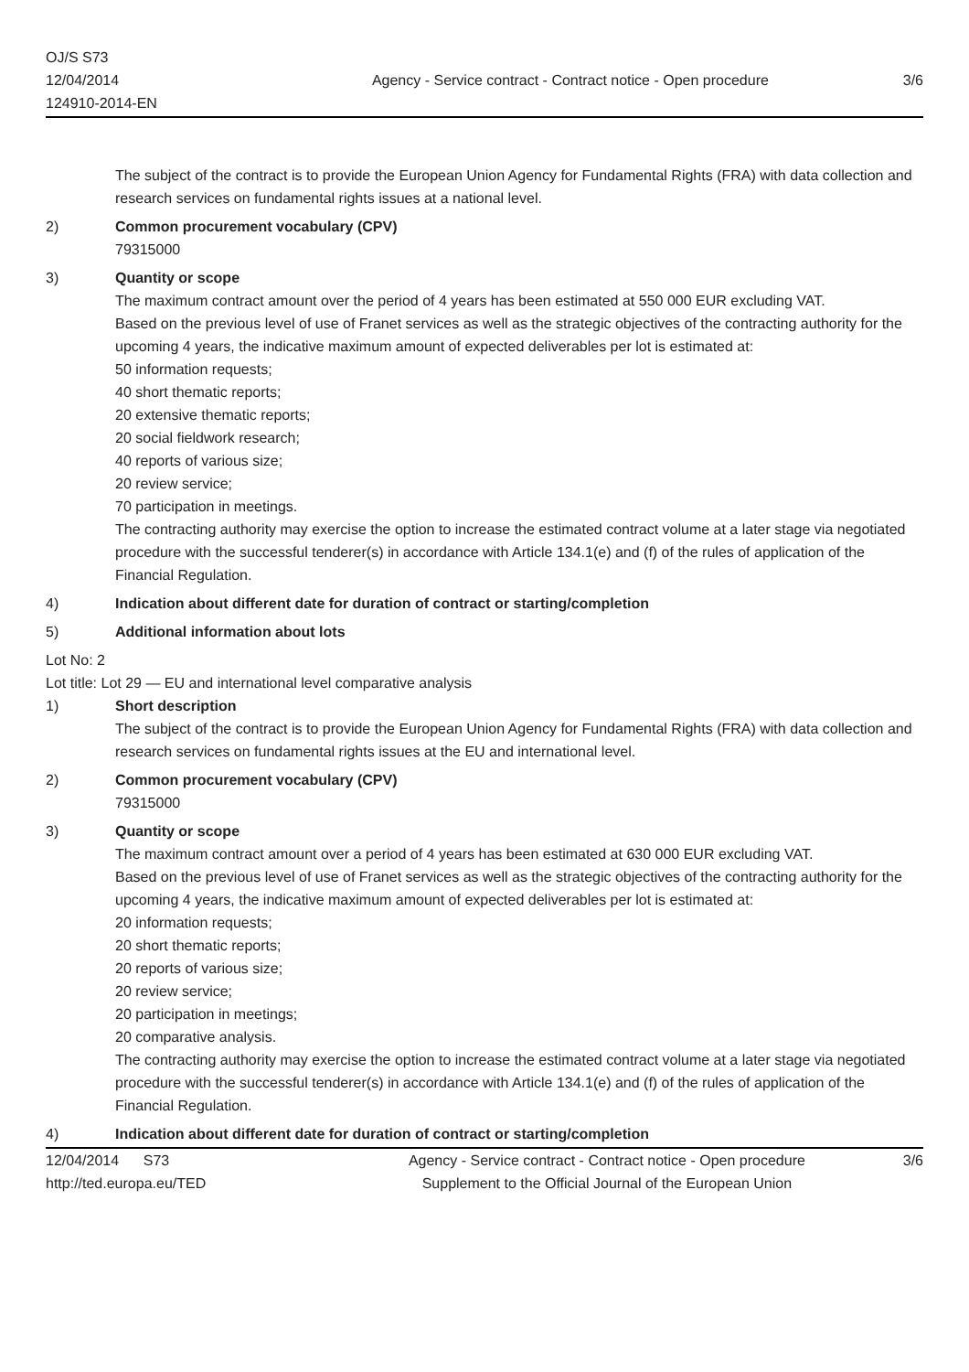OJ/S S73
12/04/2014
124910-2014-EN
Agency - Service contract - Contract notice - Open procedure
3/6
The subject of the contract is to provide the European Union Agency for Fundamental Rights (FRA) with data collection and research services on fundamental rights issues at a national level.
2) Common procurement vocabulary (CPV)
79315000
3) Quantity or scope
The maximum contract amount over the period of 4 years has been estimated at 550 000 EUR excluding VAT.
Based on the previous level of use of Franet services as well as the strategic objectives of the contracting authority for the upcoming 4 years, the indicative maximum amount of expected deliverables per lot is estimated at:
50 information requests;
40 short thematic reports;
20 extensive thematic reports;
20 social fieldwork research;
40 reports of various size;
20 review service;
70 participation in meetings.
The contracting authority may exercise the option to increase the estimated contract volume at a later stage via negotiated procedure with the successful tenderer(s) in accordance with Article 134.1(e) and (f) of the rules of application of the Financial Regulation.
4) Indication about different date for duration of contract or starting/completion
5) Additional information about lots
Lot No: 2
Lot title: Lot 29 — EU and international level comparative analysis
1) Short description
The subject of the contract is to provide the European Union Agency for Fundamental Rights (FRA) with data collection and research services on fundamental rights issues at the EU and international level.
2) Common procurement vocabulary (CPV)
79315000
3) Quantity or scope
The maximum contract amount over a period of 4 years has been estimated at 630 000 EUR excluding VAT.
Based on the previous level of use of Franet services as well as the strategic objectives of the contracting authority for the upcoming 4 years, the indicative maximum amount of expected deliverables per lot is estimated at:
20 information requests;
20 short thematic reports;
20 reports of various size;
20 review service;
20 participation in meetings;
20 comparative analysis.
The contracting authority may exercise the option to increase the estimated contract volume at a later stage via negotiated procedure with the successful tenderer(s) in accordance with Article 134.1(e) and (f) of the rules of application of the Financial Regulation.
4) Indication about different date for duration of contract or starting/completion
12/04/2014 S73
http://ted.europa.eu/TED
Agency - Service contract - Contract notice - Open procedure
Supplement to the Official Journal of the European Union
3/6